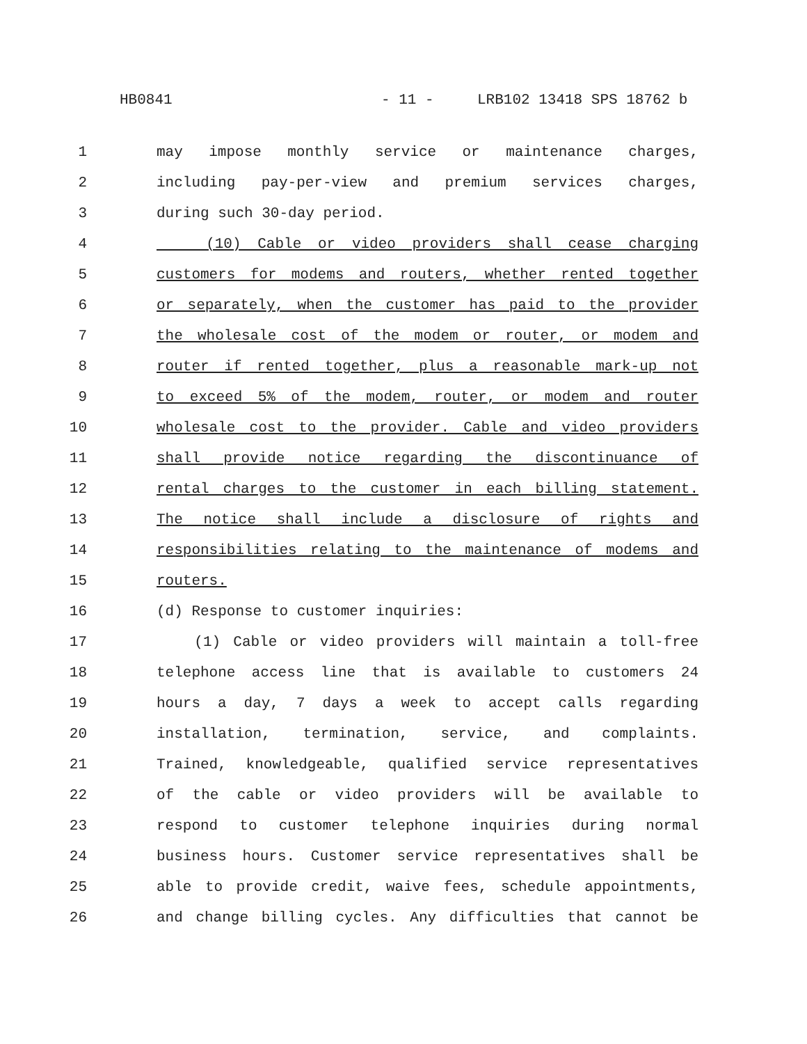HB0841 - 11 - LRB102 13418 SPS 18762 b
1 may impose monthly service or maintenance charges,
2 including pay-per-view and premium services charges,
3 during such 30-day period.
4 (10) Cable or video providers shall cease charging
5 customers for modems and routers, whether rented together
6 or separately, when the customer has paid to the provider
7 the wholesale cost of the modem or router, or modem and
8 router if rented together, plus a reasonable mark-up not
9 to exceed 5% of the modem, router, or modem and router
10 wholesale cost to the provider. Cable and video providers
11 shall provide notice regarding the discontinuance of
12 rental charges to the customer in each billing statement.
13 The notice shall include a disclosure of rights and
14 responsibilities relating to the maintenance of modems and
15 routers.
16 (d) Response to customer inquiries:
17 (1) Cable or video providers will maintain a toll-free
18 telephone access line that is available to customers 24
19 hours a day, 7 days a week to accept calls regarding
20 installation, termination, service, and complaints.
21 Trained, knowledgeable, qualified service representatives
22 of the cable or video providers will be available to
23 respond to customer telephone inquiries during normal
24 business hours. Customer service representatives shall be
25 able to provide credit, waive fees, schedule appointments,
26 and change billing cycles. Any difficulties that cannot be